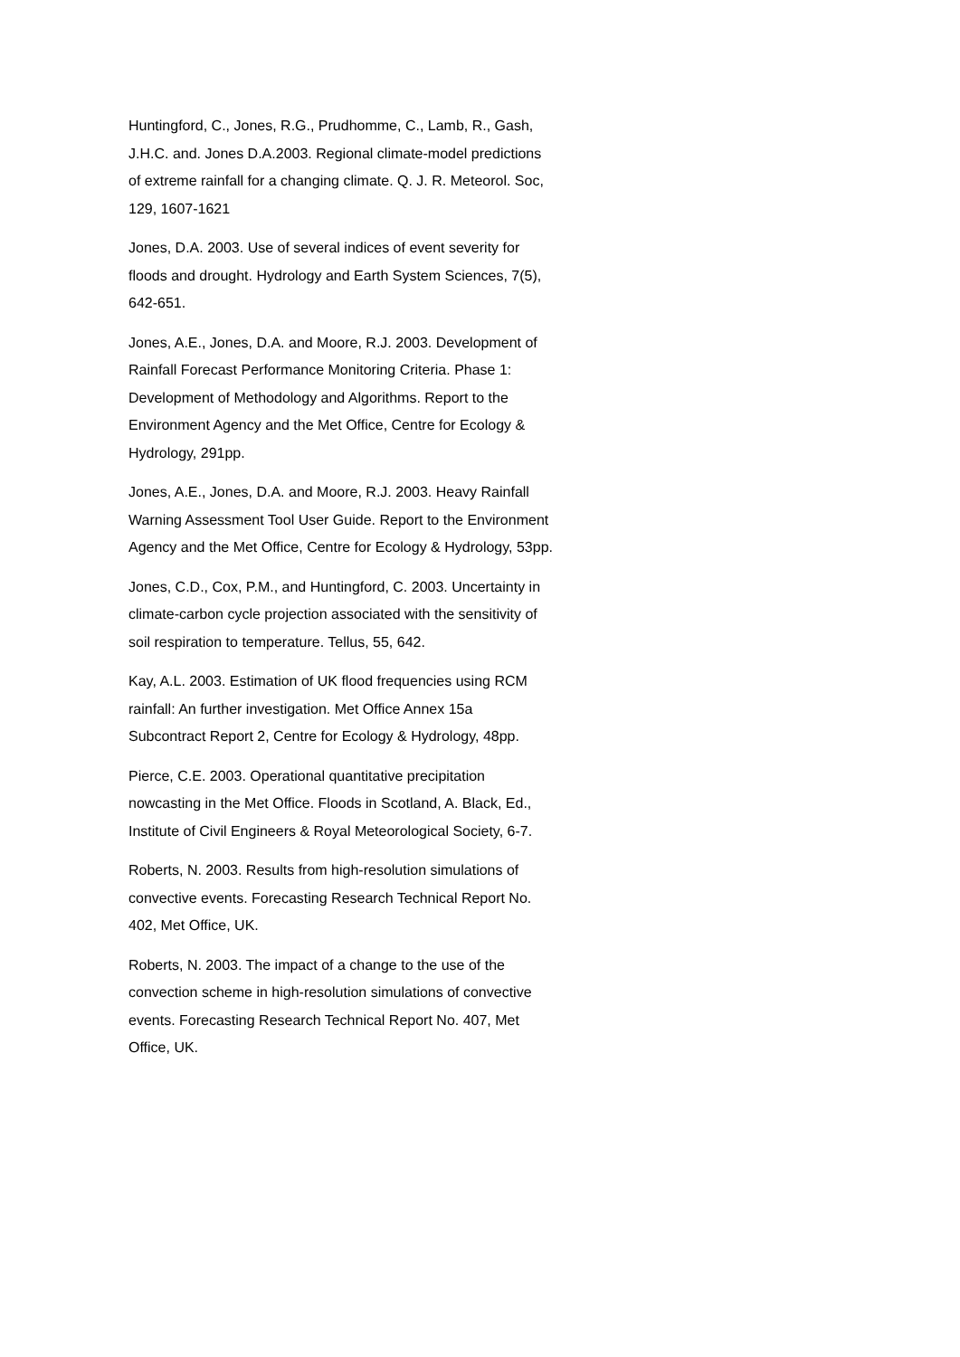Huntingford, C., Jones, R.G., Prudhomme, C., Lamb, R., Gash, J.H.C. and. Jones D.A.2003. Regional climate-model predictions of extreme rainfall for a changing climate. Q. J. R. Meteorol. Soc, 129, 1607-1621
Jones, D.A. 2003. Use of several indices of event severity for floods and drought. Hydrology and Earth System Sciences, 7(5), 642-651.
Jones, A.E., Jones, D.A. and Moore, R.J. 2003. Development of Rainfall Forecast Performance Monitoring Criteria. Phase 1: Development of Methodology and Algorithms. Report to the Environment Agency and the Met Office, Centre for Ecology & Hydrology, 291pp.
Jones, A.E., Jones, D.A. and Moore, R.J. 2003. Heavy Rainfall Warning Assessment Tool User Guide. Report to the Environment Agency and the Met Office, Centre for Ecology & Hydrology, 53pp.
Jones, C.D., Cox, P.M., and Huntingford, C. 2003. Uncertainty in climate-carbon cycle projection associated with the sensitivity of soil respiration to temperature. Tellus, 55, 642.
Kay, A.L. 2003. Estimation of UK flood frequencies using RCM rainfall: An further investigation. Met Office Annex 15a Subcontract Report 2, Centre for Ecology & Hydrology, 48pp.
Pierce, C.E. 2003. Operational quantitative precipitation nowcasting in the Met Office. Floods in Scotland, A. Black, Ed., Institute of Civil Engineers & Royal Meteorological Society, 6-7.
Roberts, N. 2003. Results from high-resolution simulations of convective events. Forecasting Research Technical Report No. 402, Met Office, UK.
Roberts, N. 2003. The impact of a change to the use of the convection scheme in high-resolution simulations of convective events. Forecasting Research Technical Report No. 407, Met Office, UK.